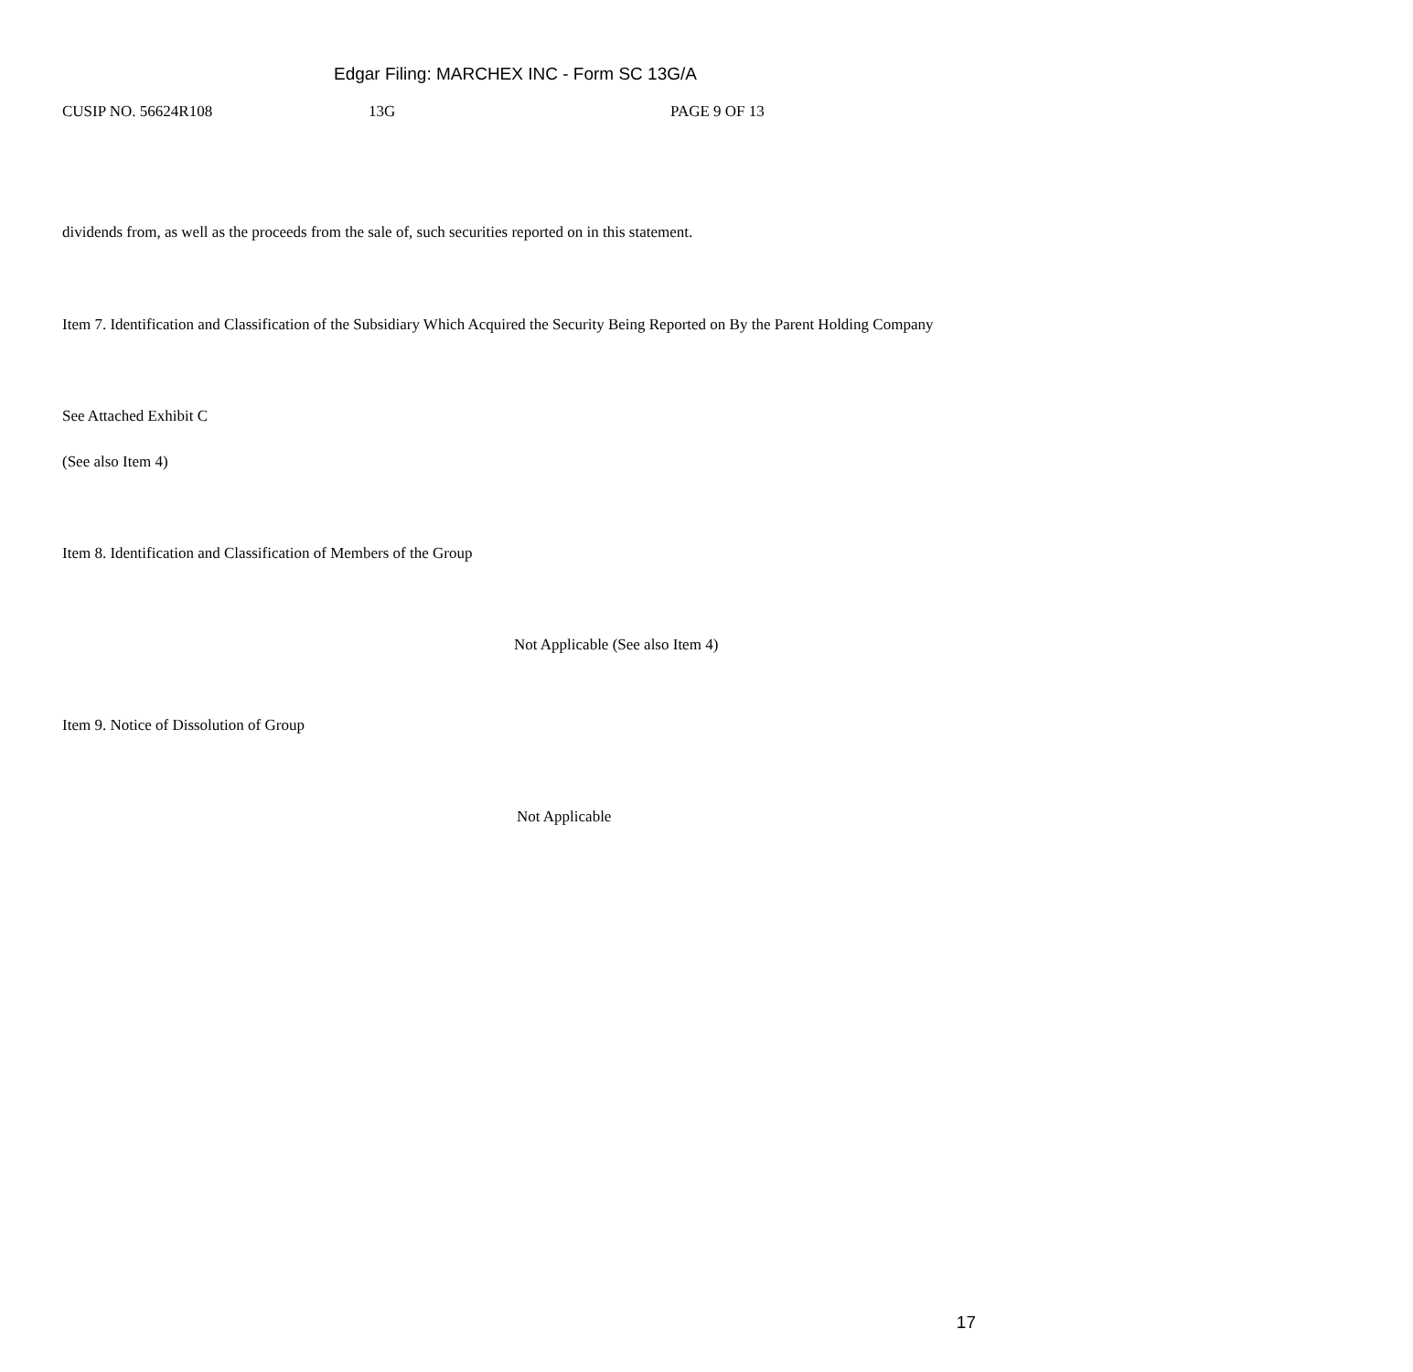Edgar Filing: MARCHEX INC - Form SC 13G/A
CUSIP NO. 56624R108 13G PAGE 9 OF 13
dividends from, as well as the proceeds from the sale of, such securities reported on in this statement.
Item 7. Identification and Classification of the Subsidiary Which Acquired the Security Being Reported on By the Parent Holding Company
See Attached Exhibit C
(See also Item 4)
Item 8. Identification and Classification of Members of the Group
Not Applicable (See also Item 4)
Item 9. Notice of Dissolution of Group
Not Applicable
17